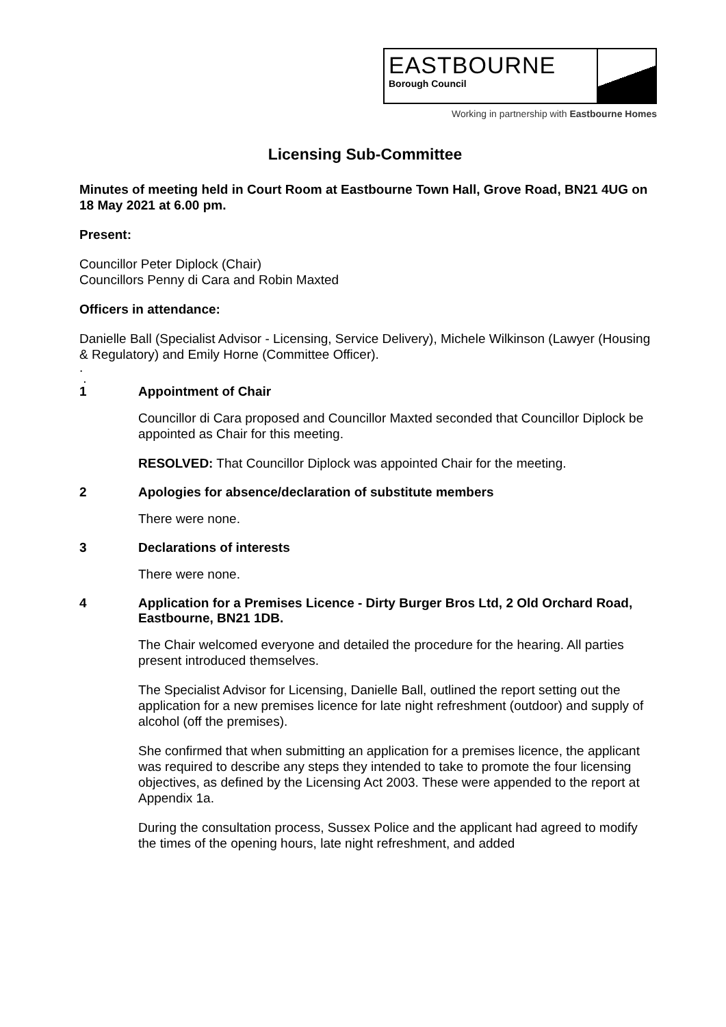EASTBOURNE
Borough Council
Working in partnership with Eastbourne Homes
Licensing Sub-Committee
Minutes of meeting held in Court Room at Eastbourne Town Hall, Grove Road, BN21 4UG on 18 May 2021 at 6.00 pm.
Present:
Councillor Peter Diplock (Chair)
Councillors Penny di Cara and Robin Maxted
Officers in attendance:
Danielle Ball (Specialist Advisor - Licensing, Service Delivery), Michele Wilkinson (Lawyer (Housing & Regulatory) and Emily Horne (Committee Officer).
.
.
1 Appointment of Chair
Councillor di Cara proposed and Councillor Maxted seconded that Councillor Diplock be appointed as Chair for this meeting.
RESOLVED: That Councillor Diplock was appointed Chair for the meeting.
2 Apologies for absence/declaration of substitute members
There were none.
3 Declarations of interests
There were none.
4 Application for a Premises Licence - Dirty Burger Bros Ltd, 2 Old Orchard Road, Eastbourne, BN21 1DB.
The Chair welcomed everyone and detailed the procedure for the hearing. All parties present introduced themselves.
The Specialist Advisor for Licensing, Danielle Ball, outlined the report setting out the application for a new premises licence for late night refreshment (outdoor) and supply of alcohol (off the premises).
She confirmed that when submitting an application for a premises licence, the applicant was required to describe any steps they intended to take to promote the four licensing objectives, as defined by the Licensing Act 2003. These were appended to the report at Appendix 1a.
During the consultation process, Sussex Police and the applicant had agreed to modify the times of the opening hours, late night refreshment, and added